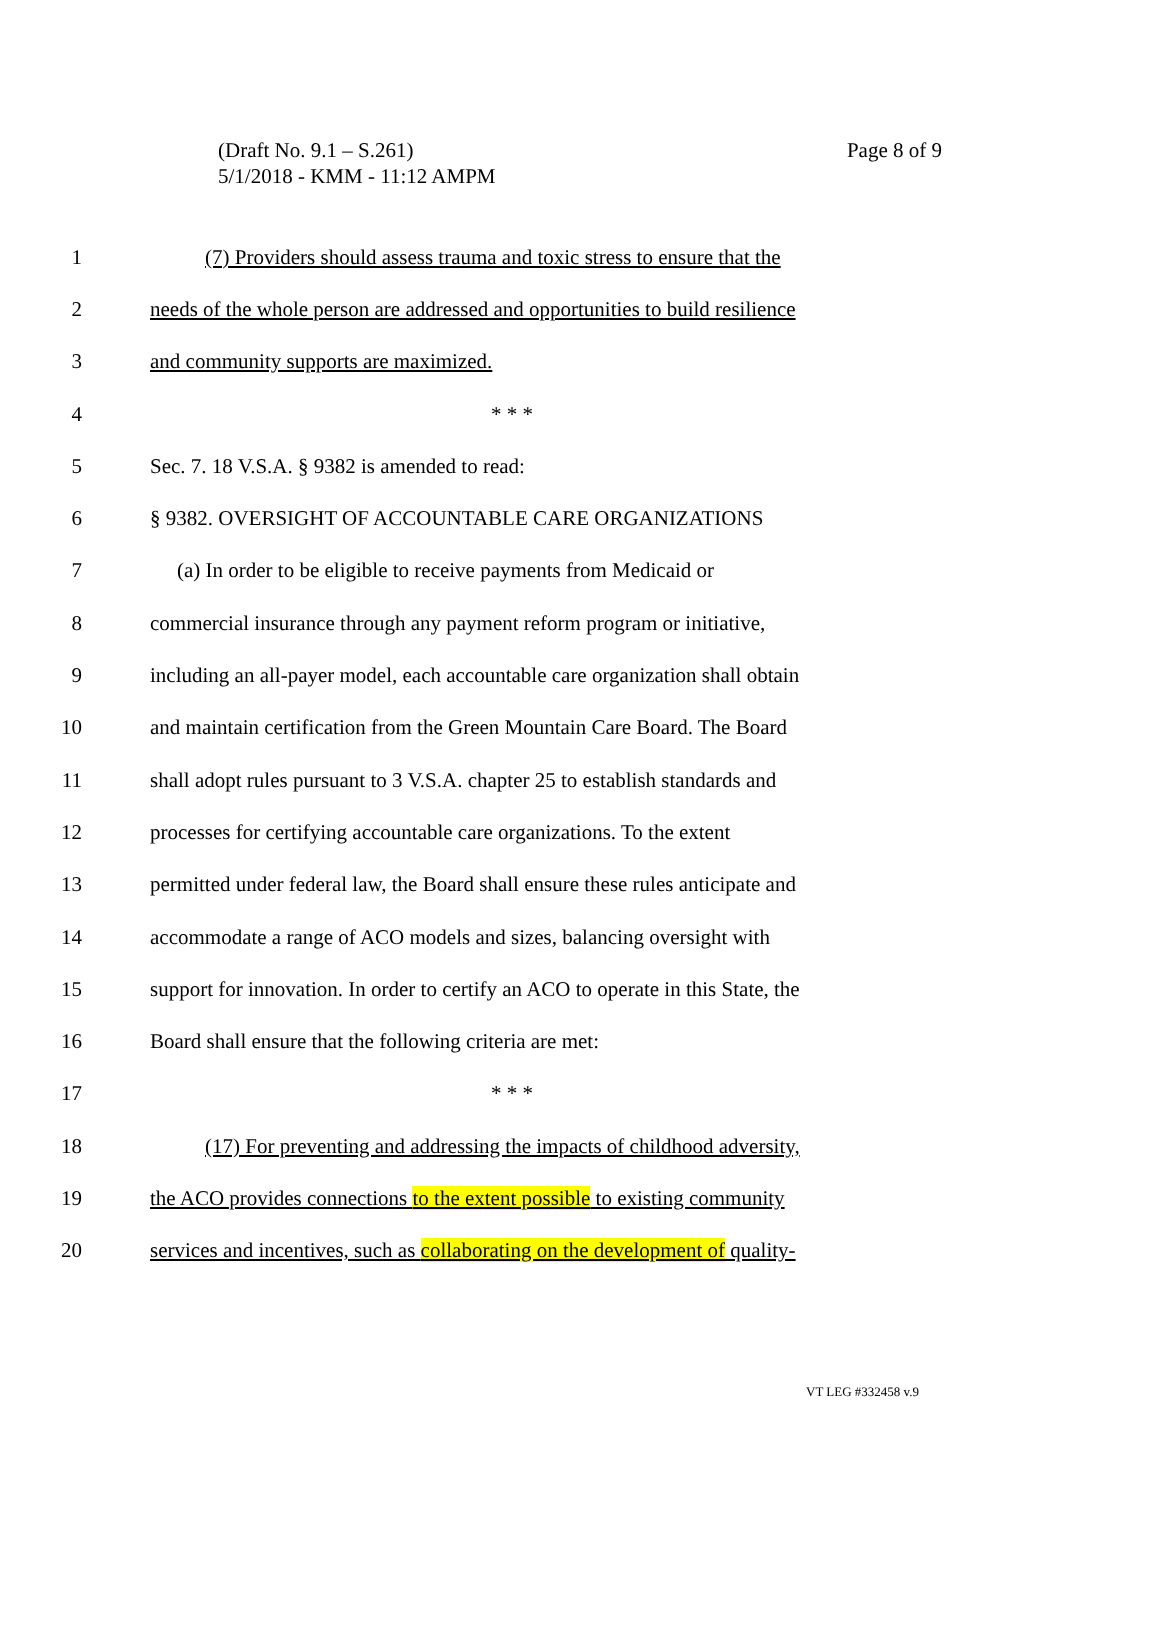(Draft No. 9.1 – S.261)
5/1/2018 - KMM - 11:12 AMPM
Page 8 of 9
1 (7) Providers should assess trauma and toxic stress to ensure that the
2 needs of the whole person are addressed and opportunities to build resilience
3 and community supports are maximized.
4 * * *
5 Sec. 7. 18 V.S.A. § 9382 is amended to read:
6 § 9382. OVERSIGHT OF ACCOUNTABLE CARE ORGANIZATIONS
7 (a) In order to be eligible to receive payments from Medicaid or
8 commercial insurance through any payment reform program or initiative,
9 including an all-payer model, each accountable care organization shall obtain
10 and maintain certification from the Green Mountain Care Board. The Board
11 shall adopt rules pursuant to 3 V.S.A. chapter 25 to establish standards and
12 processes for certifying accountable care organizations. To the extent
13 permitted under federal law, the Board shall ensure these rules anticipate and
14 accommodate a range of ACO models and sizes, balancing oversight with
15 support for innovation. In order to certify an ACO to operate in this State, the
16 Board shall ensure that the following criteria are met:
17 * * *
18 (17) For preventing and addressing the impacts of childhood adversity,
19 the ACO provides connections to the extent possible to existing community
20 services and incentives, such as collaborating on the development of quality-
VT LEG #332458 v.9